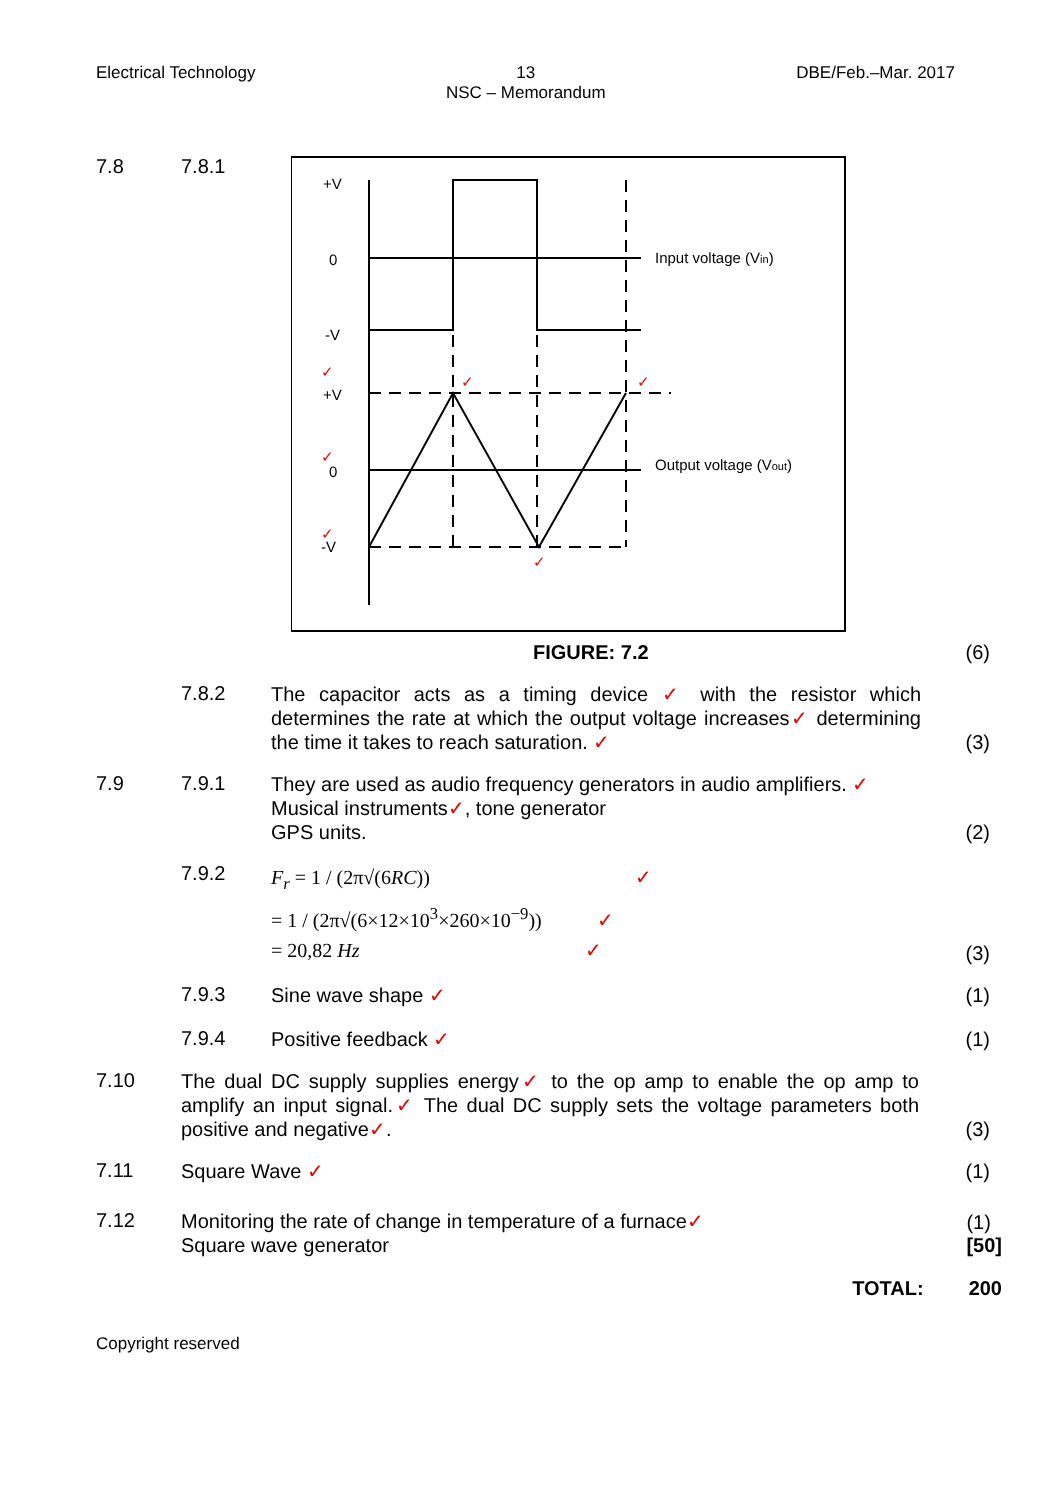Electrical Technology 13
NSC – Memorandum DBE/Feb.–Mar. 2017
7.8 7.8.1
+V
0
-V
+V
0
-V
✓
✓
✓
✓
✓
✓
Input voltage (Vin)
Output voltage (Vout)
FIGURE: 7.2
(6)
7.8.2
The capacitor acts as a timing device ✓ with the resistor which determines the rate at which the output voltage increases✓ determining the time it takes to reach saturation. ✓
(3)
7.9 7.9.1
They are used as audio frequency generators in audio amplifiers. ✓
Musical instruments✓, tone generator
GPS units.
(2)
7.9.2
F<sub>r</sub> = 1 / (2π√(6RC)) ✓
= 1 / (2π√(6×12×10<sup>3</sup>×260×10<sup>−9</sup>)) ✓
= 20,82 Hz ✓
(3)
7.9.3
Sine wave shape ✓
(1)
7.9.4
Positive feedback ✓
(1)
7.10
The dual DC supply supplies energy✓ to the op amp to enable the op amp to amplify an input signal.✓ The dual DC supply sets the voltage parameters both positive and negative✓.
(3)
7.11
Square Wave ✓
(1)
7.12
Monitoring the rate of change in temperature of a furnace✓
Square wave generator
(1)
[50]
TOTAL: 200
Copyright reserved